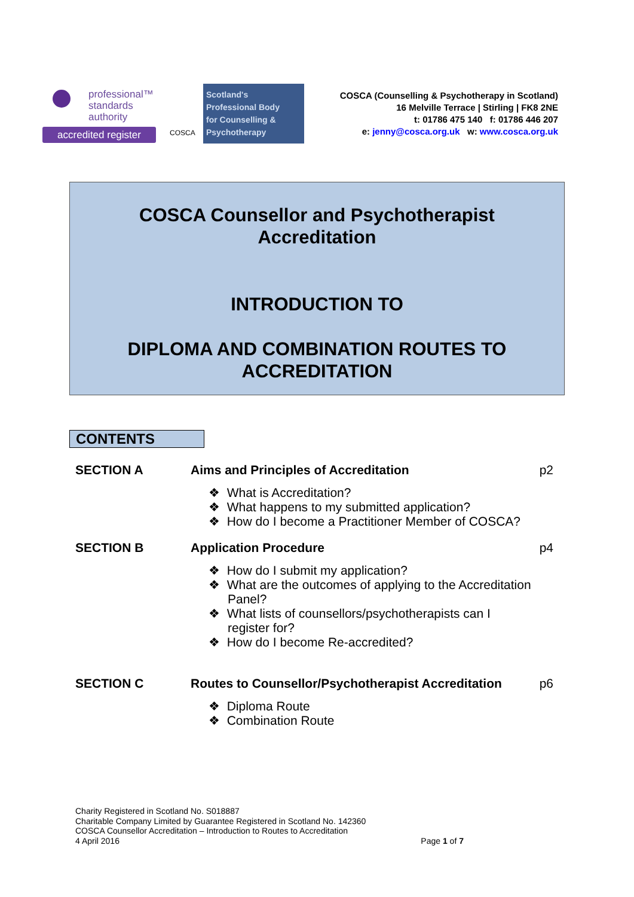professional™
standards
authority
accredited register
COSCA
Scotland's
Professional Body
for Counselling &
Psychotherapy
COSCA (Counselling & Psychotherapy in Scotland)
16 Melville Terrace | Stirling | FK8 2NE
t: 01786 475 140 f: 01786 446 207
e: jenny@cosca.org.uk w: www.cosca.org.uk
COSCA Counsellor and Psychotherapist
Accreditation
INTRODUCTION TO
DIPLOMA AND COMBINATION ROUTES TO
ACCREDITATION
CONTENTS
| SECTION A | Aims and Principles of Accreditation ❖ What is Accreditation? ❖ What happens to my submitted application? ❖ How do I become a Practitioner Member of COSCA? | p2 |
| SECTION B | Application Procedure ❖ How do I submit my application? ❖ What are the outcomes of applying to the Accreditation Panel? ❖ What lists of counsellors/psychotherapists can I register for? ❖ How do I become Re-accredited? | p4 |
| SECTION C | Routes to Counsellor/Psychotherapist Accreditation ❖ Diploma Route ❖ Combination Route | p6 |
Charity Registered in Scotland No. S018887
Charitable Company Limited by Guarantee Registered in Scotland No. 142360
COSCA Counsellor Accreditation – Introduction to Routes to Accreditation
4 April 2016
Page 1 of 7